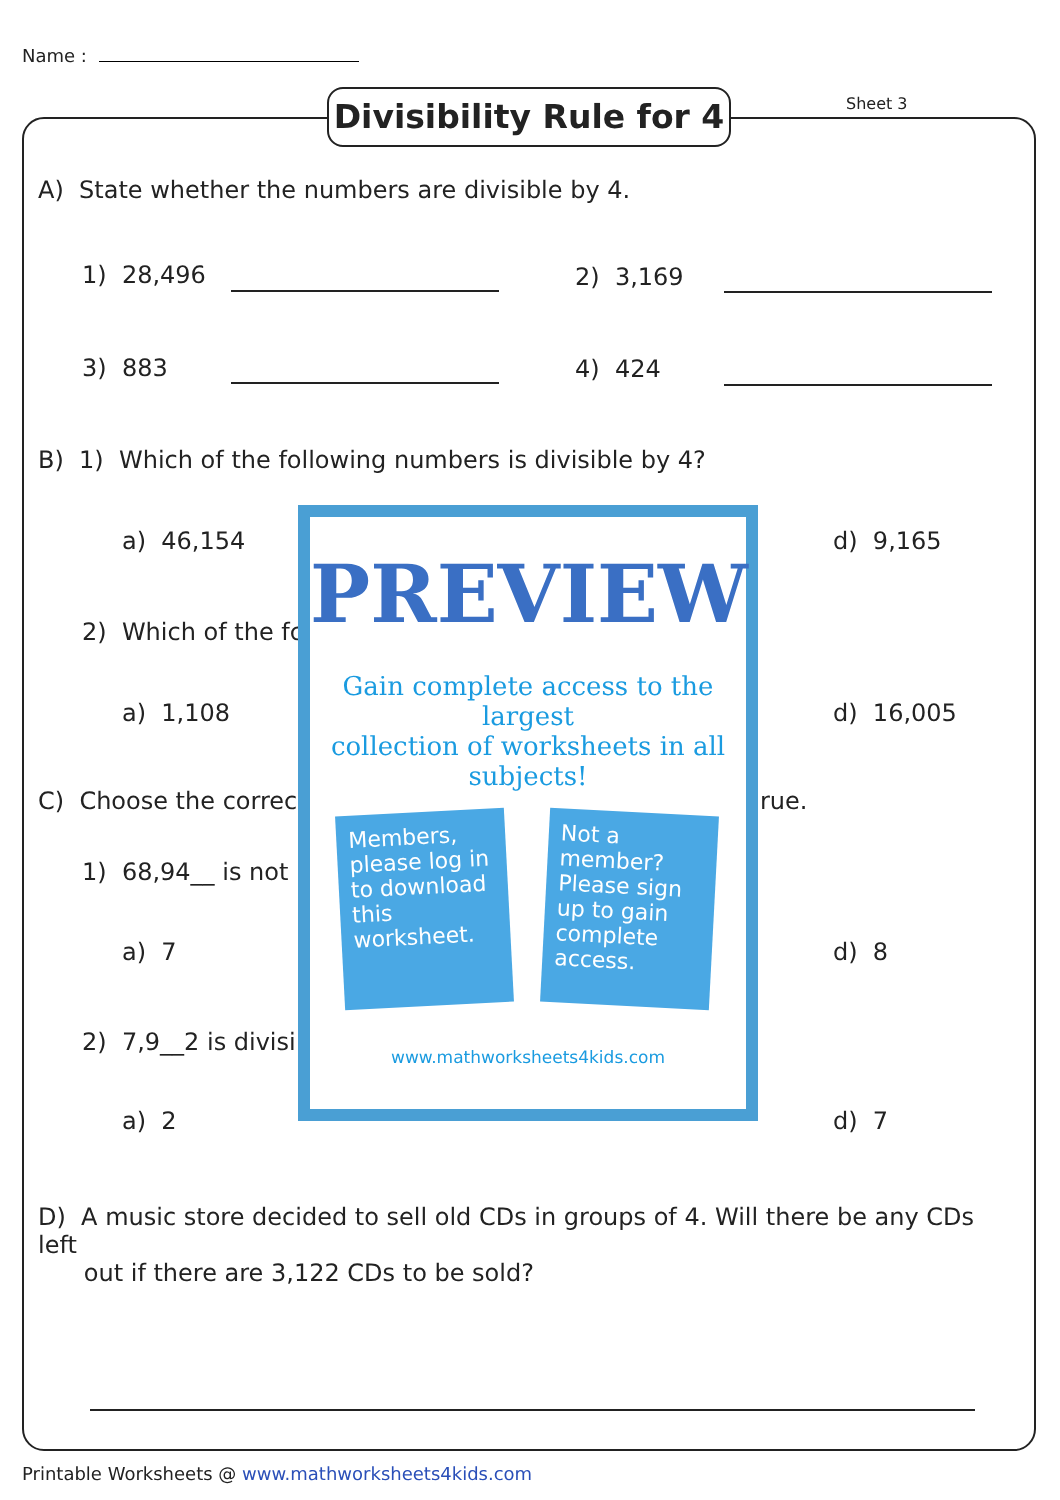Name :
Divisibility Rule for 4
Sheet 3
A) State whether the numbers are divisible by 4.
1) 28,496 2) 3,169
3) 883 4) 424
B) 1) Which of the following numbers is divisible by 4?
a) 46,154 d) 9,165
2) Which of the fc
a) 1,108 d) 16,005
C) Choose the correc rue.
1) 68,94__ is not
a) 7 d) 8
2) 7,9__2 is divisil
a) 2 d) 7
D) A music store decided to sell old CDs in groups of 4. Will there be any CDs left
out if there are 3,122 CDs to be sold?
PREVIEW
Gain complete access to the largest
collection of worksheets in all subjects!
Members, please log in to download this worksheet.
Not a member? Please sign up to gain complete access.
www.mathworksheets4kids.com
Printable Worksheets @ www.mathworksheets4kids.com